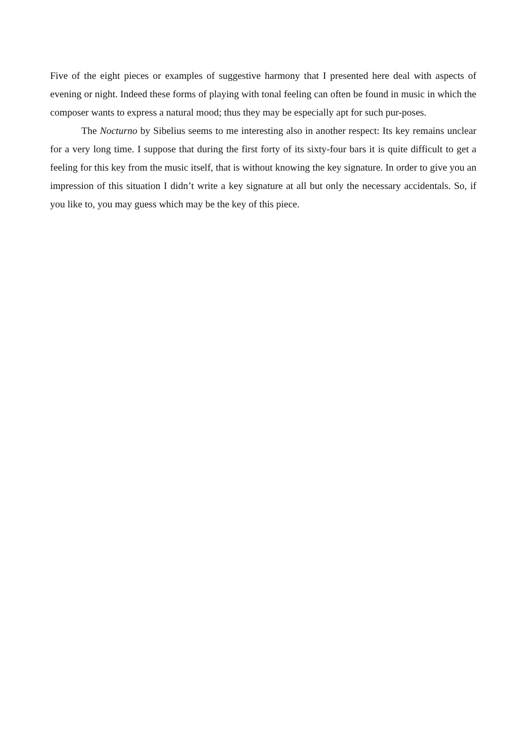Five of the eight pieces or examples of suggestive harmony that I presented here deal with aspects of evening or night. Indeed these forms of playing with tonal feeling can often be found in music in which the composer wants to express a natural mood; thus they may be especially apt for such pur-poses.
The Nocturno by Sibelius seems to me interesting also in another respect: Its key remains unclear for a very long time. I suppose that during the first forty of its sixty-four bars it is quite difficult to get a feeling for this key from the music itself, that is without knowing the key signature. In order to give you an impression of this situation I didn’t write a key signature at all but only the necessary accidentals. So, if you like to, you may guess which may be the key of this piece.